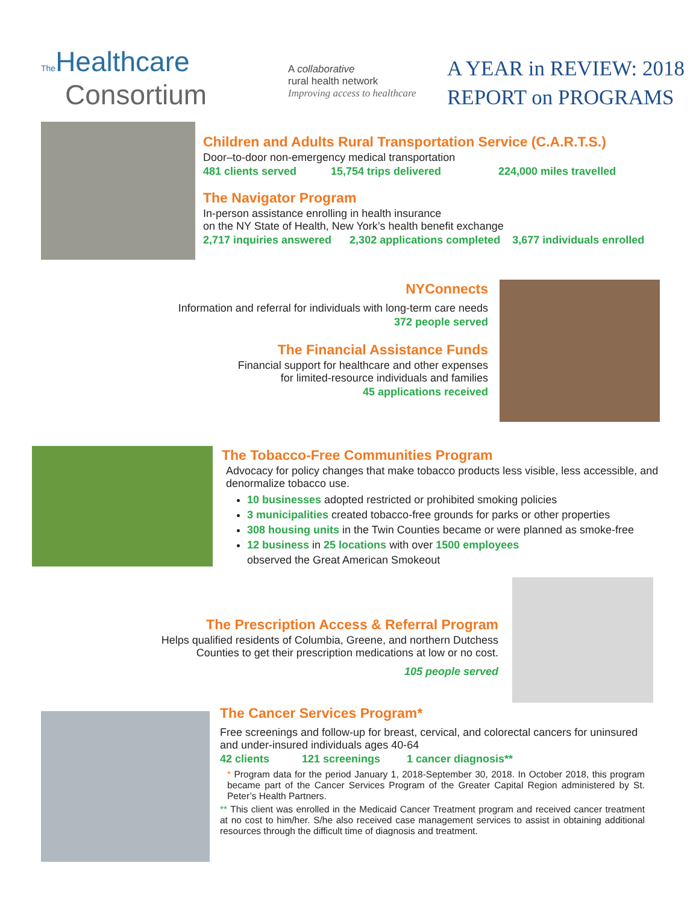The Healthcare
Consortium
A collaborative
rural health network
Improving access to healthcare
A YEAR in REVIEW: 2018
REPORT on PROGRAMS
Children and Adults Rural Transportation Service (C.A.R.T.S.)
Door–to-door non-emergency medical transportation
481 clients served 15,754 trips delivered 224,000 miles travelled
The Navigator Program
In-person assistance enrolling in health insurance
on the NY State of Health, New York’s health benefit exchange
2,717 inquiries answered 2,302 applications completed 3,677 individuals enrolled
NYConnects
Information and referral for individuals with long-term care needs
372 people served
The Financial Assistance Funds
Financial support for healthcare and other expenses
for limited-resource individuals and families
45 applications received
The Tobacco-Free Communities Program
Advocacy for policy changes that make tobacco products less visible, less accessible, and denormalize tobacco use.
10 businesses adopted restricted or prohibited smoking policies
3 municipalities created tobacco-free grounds for parks or other properties
308 housing units in the Twin Counties became or were planned as smoke-free
12 business in 25 locations with over 1500 employees
observed the Great American Smokeout
The Prescription Access & Referral Program
Helps qualified residents of Columbia, Greene, and northern Dutchess Counties to get their prescription medications at low or no cost.
105 people served
The Cancer Services Program*
Free screenings and follow-up for breast, cervical, and colorectal cancers for uninsured and under-insured individuals ages 40-64
42 clients 121 screenings 1 cancer diagnosis**
* Program data for the period January 1, 2018-September 30, 2018. In October 2018, this program became part of the Cancer Services Program of the Greater Capital Region administered by St. Peter’s Health Partners.
** This client was enrolled in the Medicaid Cancer Treatment program and received cancer treatment at no cost to him/her. S/he also received case management services to assist in obtaining additional resources through the difficult time of diagnosis and treatment.